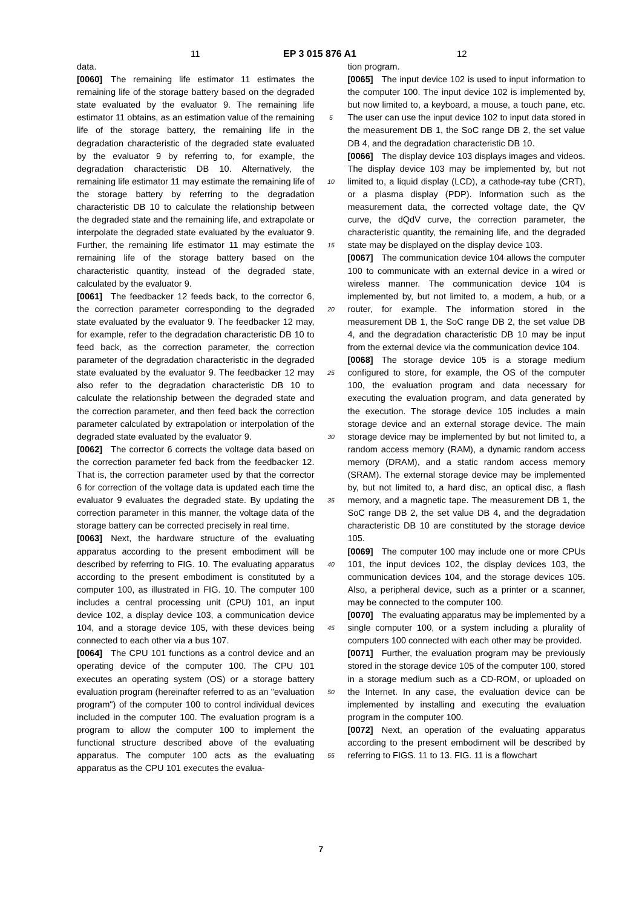11 EP 3 015 876 A1 12
data.
[0060] The remaining life estimator 11 estimates the remaining life of the storage battery based on the degraded state evaluated by the evaluator 9. The remaining life estimator 11 obtains, as an estimation value of the remaining life of the storage battery, the remaining life in the degradation characteristic of the degraded state evaluated by the evaluator 9 by referring to, for example, the degradation characteristic DB 10. Alternatively, the remaining life estimator 11 may estimate the remaining life of the storage battery by referring to the degradation characteristic DB 10 to calculate the relationship between the degraded state and the remaining life, and extrapolate or interpolate the degraded state evaluated by the evaluator 9. Further, the remaining life estimator 11 may estimate the remaining life of the storage battery based on the characteristic quantity, instead of the degraded state, calculated by the evaluator 9.
[0061] The feedbacker 12 feeds back, to the corrector 6, the correction parameter corresponding to the degraded state evaluated by the evaluator 9. The feedbacker 12 may, for example, refer to the degradation characteristic DB 10 to feed back, as the correction parameter, the correction parameter of the degradation characteristic in the degraded state evaluated by the evaluator 9. The feedbacker 12 may also refer to the degradation characteristic DB 10 to calculate the relationship between the degraded state and the correction parameter, and then feed back the correction parameter calculated by extrapolation or interpolation of the degraded state evaluated by the evaluator 9.
[0062] The corrector 6 corrects the voltage data based on the correction parameter fed back from the feedbacker 12. That is, the correction parameter used by that the corrector 6 for correction of the voltage data is updated each time the evaluator 9 evaluates the degraded state. By updating the correction parameter in this manner, the voltage data of the storage battery can be corrected precisely in real time.
[0063] Next, the hardware structure of the evaluating apparatus according to the present embodiment will be described by referring to FIG. 10. The evaluating apparatus according to the present embodiment is constituted by a computer 100, as illustrated in FIG. 10. The computer 100 includes a central processing unit (CPU) 101, an input device 102, a display device 103, a communication device 104, and a storage device 105, with these devices being connected to each other via a bus 107.
[0064] The CPU 101 functions as a control device and an operating device of the computer 100. The CPU 101 executes an operating system (OS) or a storage battery evaluation program (hereinafter referred to as an "evaluation program") of the computer 100 to control individual devices included in the computer 100. The evaluation program is a program to allow the computer 100 to implement the functional structure described above of the evaluating apparatus. The computer 100 acts as the evaluating apparatus as the CPU 101 executes the evalua-
5
10
15
20
25
30
35
40
45
50
55
tion program.
[0065] The input device 102 is used to input information to the computer 100. The input device 102 is implemented by, but now limited to, a keyboard, a mouse, a touch pane, etc. The user can use the input device 102 to input data stored in the measurement DB 1, the SoC range DB 2, the set value DB 4, and the degradation characteristic DB 10.
[0066] The display device 103 displays images and videos. The display device 103 may be implemented by, but not limited to, a liquid display (LCD), a cathode-ray tube (CRT), or a plasma display (PDP). Information such as the measurement data, the corrected voltage date, the QV curve, the dQdV curve, the correction parameter, the characteristic quantity, the remaining life, and the degraded state may be displayed on the display device 103.
[0067] The communication device 104 allows the computer 100 to communicate with an external device in a wired or wireless manner. The communication device 104 is implemented by, but not limited to, a modem, a hub, or a router, for example. The information stored in the measurement DB 1, the SoC range DB 2, the set value DB 4, and the degradation characteristic DB 10 may be input from the external device via the communication device 104.
[0068] The storage device 105 is a storage medium configured to store, for example, the OS of the computer 100, the evaluation program and data necessary for executing the evaluation program, and data generated by the execution. The storage device 105 includes a main storage device and an external storage device. The main storage device may be implemented by but not limited to, a random access memory (RAM), a dynamic random access memory (DRAM), and a static random access memory (SRAM). The external storage device may be implemented by, but not limited to, a hard disc, an optical disc, a flash memory, and a magnetic tape. The measurement DB 1, the SoC range DB 2, the set value DB 4, and the degradation characteristic DB 10 are constituted by the storage device 105.
[0069] The computer 100 may include one or more CPUs 101, the input devices 102, the display devices 103, the communication devices 104, and the storage devices 105. Also, a peripheral device, such as a printer or a scanner, may be connected to the computer 100.
[0070] The evaluating apparatus may be implemented by a single computer 100, or a system including a plurality of computers 100 connected with each other may be provided.
[0071] Further, the evaluation program may be previously stored in the storage device 105 of the computer 100, stored in a storage medium such as a CD-ROM, or uploaded on the Internet. In any case, the evaluation device can be implemented by installing and executing the evaluation program in the computer 100.
[0072] Next, an operation of the evaluating apparatus according to the present embodiment will be described by referring to FIGS. 11 to 13. FIG. 11 is a flowchart
7